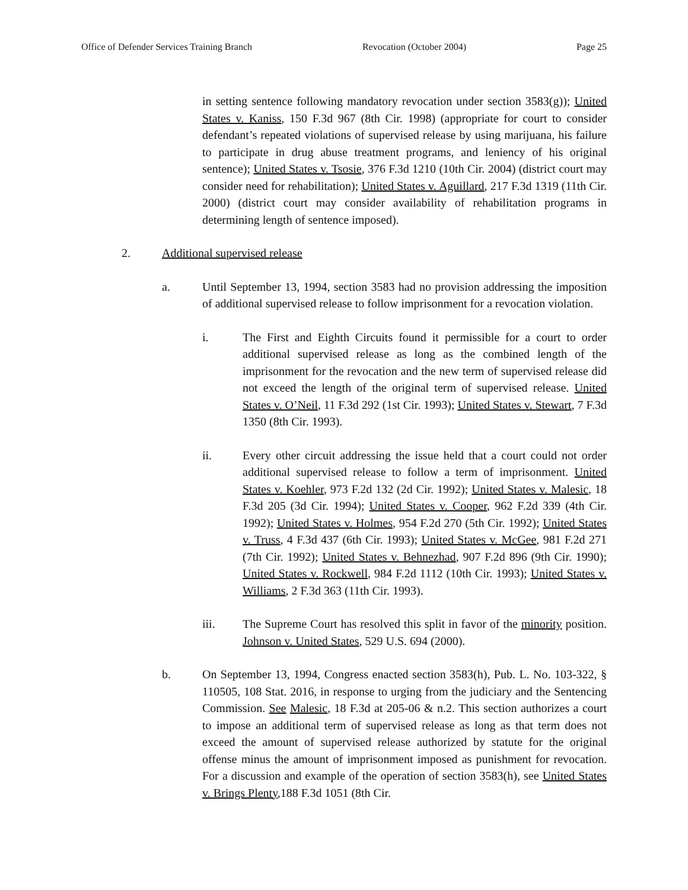Office of Defender Services Training Branch Revocation (October 2004) Page 25
in setting sentence following mandatory revocation under section 3583(g)); United States v. Kaniss, 150 F.3d 967 (8th Cir. 1998) (appropriate for court to consider defendant’s repeated violations of supervised release by using marijuana, his failure to participate in drug abuse treatment programs, and leniency of his original sentence); United States v. Tsosie, 376 F.3d 1210 (10th Cir. 2004) (district court may consider need for rehabilitation); United States v. Aguillard, 217 F.3d 1319 (11th Cir. 2000) (district court may consider availability of rehabilitation programs in determining length of sentence imposed).
2. Additional supervised release
a. Until September 13, 1994, section 3583 had no provision addressing the imposition of additional supervised release to follow imprisonment for a revocation violation.
i. The First and Eighth Circuits found it permissible for a court to order additional supervised release as long as the combined length of the imprisonment for the revocation and the new term of supervised release did not exceed the length of the original term of supervised release. United States v. O’Neil, 11 F.3d 292 (1st Cir. 1993); United States v. Stewart, 7 F.3d 1350 (8th Cir. 1993).
ii. Every other circuit addressing the issue held that a court could not order additional supervised release to follow a term of imprisonment. United States v. Koehler, 973 F.2d 132 (2d Cir. 1992); United States v. Malesic, 18 F.3d 205 (3d Cir. 1994); United States v. Cooper, 962 F.2d 339 (4th Cir. 1992); United States v. Holmes, 954 F.2d 270 (5th Cir. 1992); United States v. Truss, 4 F.3d 437 (6th Cir. 1993); United States v. McGee, 981 F.2d 271 (7th Cir. 1992); United States v. Behnezhad, 907 F.2d 896 (9th Cir. 1990); United States v. Rockwell, 984 F.2d 1112 (10th Cir. 1993); United States v. Williams, 2 F.3d 363 (11th Cir. 1993).
iii. The Supreme Court has resolved this split in favor of the minority position. Johnson v. United States, 529 U.S. 694 (2000).
b. On September 13, 1994, Congress enacted section 3583(h), Pub. L. No. 103-322, § 110505, 108 Stat. 2016, in response to urging from the judiciary and the Sentencing Commission. See Malesic, 18 F.3d at 205-06 & n.2. This section authorizes a court to impose an additional term of supervised release as long as that term does not exceed the amount of supervised release authorized by statute for the original offense minus the amount of imprisonment imposed as punishment for revocation. For a discussion and example of the operation of section 3583(h), see United States v. Brings Plenty,188 F.3d 1051 (8th Cir.